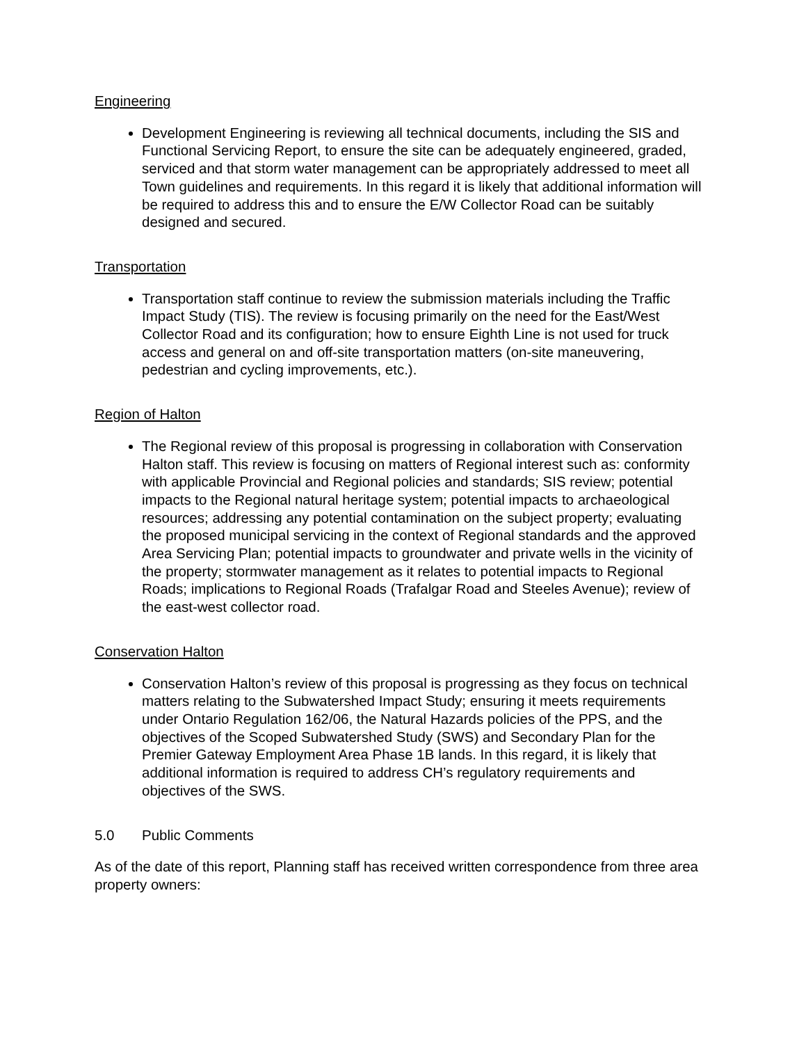Engineering
Development Engineering is reviewing all technical documents, including the SIS and Functional Servicing Report, to ensure the site can be adequately engineered, graded, serviced and that storm water management can be appropriately addressed to meet all Town guidelines and requirements. In this regard it is likely that additional information will be required to address this and to ensure the E/W Collector Road can be suitably designed and secured.
Transportation
Transportation staff continue to review the submission materials including the Traffic Impact Study (TIS). The review is focusing primarily on the need for the East/West Collector Road and its configuration; how to ensure Eighth Line is not used for truck access and general on and off-site transportation matters (on-site maneuvering, pedestrian and cycling improvements, etc.).
Region of Halton
The Regional review of this proposal is progressing in collaboration with Conservation Halton staff. This review is focusing on matters of Regional interest such as: conformity with applicable Provincial and Regional policies and standards; SIS review; potential impacts to the Regional natural heritage system; potential impacts to archaeological resources; addressing any potential contamination on the subject property; evaluating the proposed municipal servicing in the context of Regional standards and the approved Area Servicing Plan; potential impacts to groundwater and private wells in the vicinity of the property; stormwater management as it relates to potential impacts to Regional Roads; implications to Regional Roads (Trafalgar Road and Steeles Avenue); review of the east-west collector road.
Conservation Halton
Conservation Halton’s review of this proposal is progressing as they focus on technical matters relating to the Subwatershed Impact Study; ensuring it meets requirements under Ontario Regulation 162/06, the Natural Hazards policies of the PPS, and the objectives of the Scoped Subwatershed Study (SWS) and Secondary Plan for the Premier Gateway Employment Area Phase 1B lands. In this regard, it is likely that additional information is required to address CH’s regulatory requirements and objectives of the SWS.
5.0 Public Comments
As of the date of this report, Planning staff has received written correspondence from three area property owners: